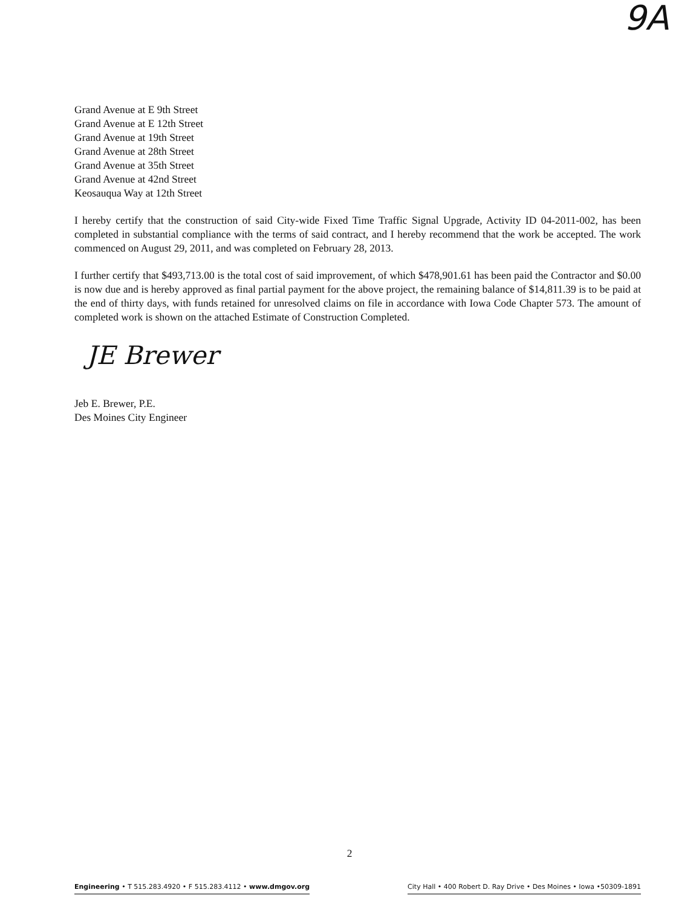9A
Grand Avenue at E 9th Street
Grand Avenue at E 12th Street
Grand Avenue at 19th Street
Grand Avenue at 28th Street
Grand Avenue at 35th Street
Grand Avenue at 42nd Street
Keosauqua Way at 12th Street
I hereby certify that the construction of said City-wide Fixed Time Traffic Signal Upgrade, Activity ID 04-2011-002, has been completed in substantial compliance with the terms of said contract, and I hereby recommend that the work be accepted. The work commenced on August 29, 2011, and was completed on February 28, 2013.
I further certify that $493,713.00 is the total cost of said improvement, of which $478,901.61 has been paid the Contractor and $0.00 is now due and is hereby approved as final partial payment for the above project, the remaining balance of $14,811.39 is to be paid at the end of thirty days, with funds retained for unresolved claims on file in accordance with Iowa Code Chapter 573. The amount of completed work is shown on the attached Estimate of Construction Completed.
JE Brewer
Jeb E. Brewer, P.E.
Des Moines City Engineer
2
Engineering • T 515.283.4920 • F 515.283.4112 • www.dmgov.org City Hall • 400 Robert D. Ray Drive • Des Moines • Iowa •50309-1891